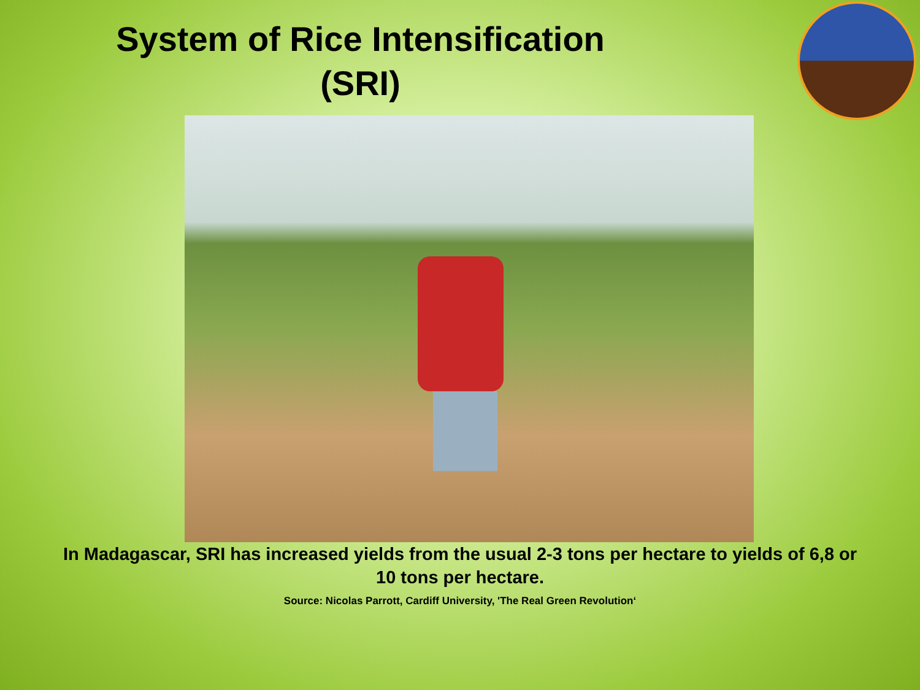System of Rice Intensification
(SRI)
In Madagascar, SRI has increased yields from the usual 2-3 tons per hectare to yields of 6,8 or 10 tons per hectare.
Source: Nicolas Parrott, Cardiff University, 'The Real Green Revolution‘